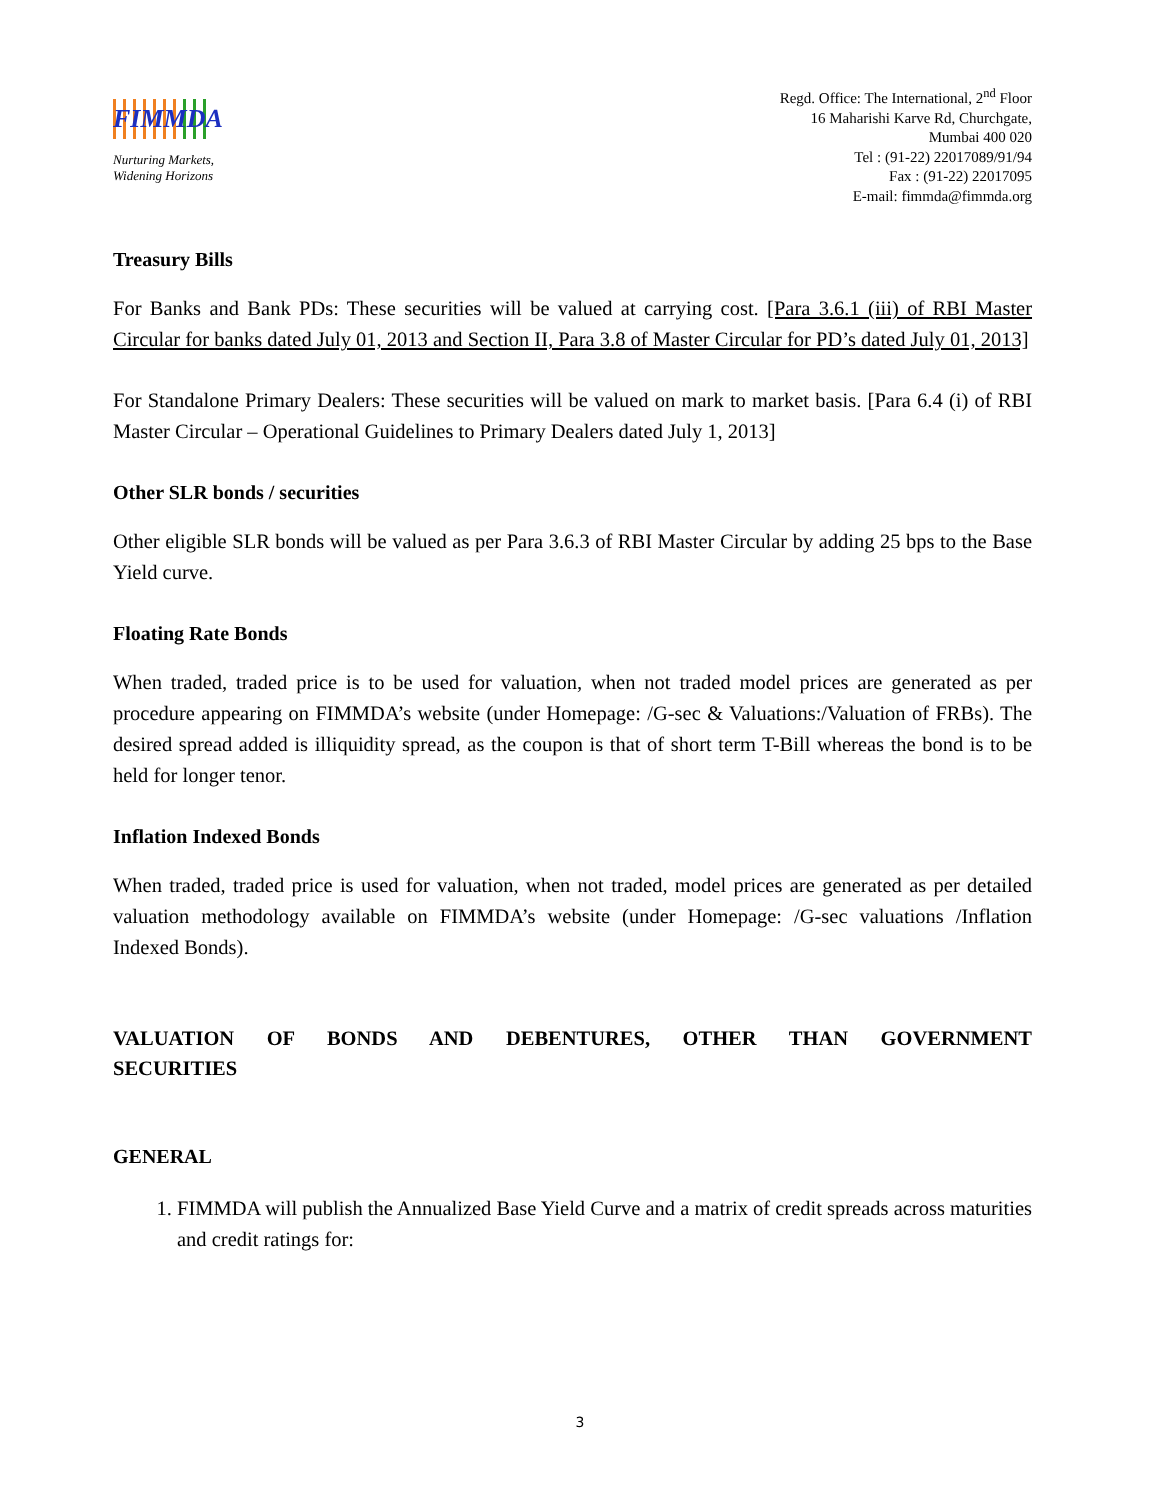FIMMDA
Nurturing Markets,
Widening Horizons
Regd. Office: The International, 2<sup>nd</sup> Floor
16 Maharishi Karve Rd, Churchgate,
Mumbai 400 020
Tel : (91-22) 22017089/91/94
Fax : (91-22) 22017095
E-mail: fimmda@fimmda.org
Treasury Bills
For Banks and Bank PDs: These securities will be valued at carrying cost. [Para 3.6.1 (iii) of RBI Master Circular for banks dated July 01, 2013 and Section II, Para 3.8 of Master Circular for PD’s dated July 01, 2013]
For Standalone Primary Dealers: These securities will be valued on mark to market basis. [Para 6.4 (i) of RBI Master Circular – Operational Guidelines to Primary Dealers dated July 1, 2013]
Other SLR bonds / securities
Other eligible SLR bonds will be valued as per Para 3.6.3 of RBI Master Circular by adding 25 bps to the Base Yield curve.
Floating Rate Bonds
When traded, traded price is to be used for valuation, when not traded model prices are generated as per procedure appearing on FIMMDA’s website (under Homepage: /G-sec & Valuations:/Valuation of FRBs). The desired spread added is illiquidity spread, as the coupon is that of short term T-Bill whereas the bond is to be held for longer tenor.
Inflation Indexed Bonds
When traded, traded price is used for valuation, when not traded, model prices are generated as per detailed valuation methodology available on FIMMDA’s website (under Homepage: /G-sec valuations /Inflation Indexed Bonds).
VALUATION OF BONDS AND DEBENTURES, OTHER THAN GOVERNMENT SECURITIES
GENERAL
1. FIMMDA will publish the Annualized Base Yield Curve and a matrix of credit spreads across maturities and credit ratings for:
3